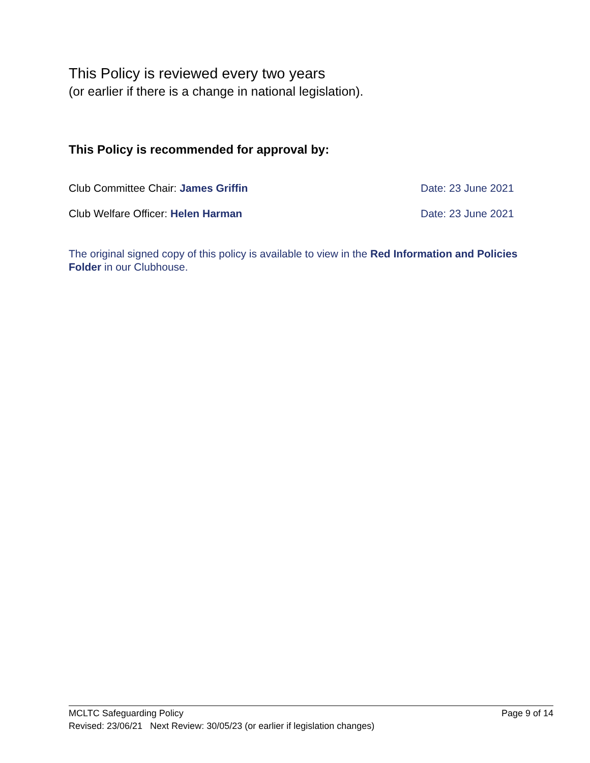This Policy is reviewed every two years
(or earlier if there is a change in national legislation).
This Policy is recommended for approval by:
Club Committee Chair: James Griffin Date: 23 June 2021
Club Welfare Officer: Helen Harman Date: 23 June 2021
The original signed copy of this policy is available to view in the Red Information and Policies Folder in our Clubhouse.
MCLTC Safeguarding Policy Page 9 of 14
Revised: 23/06/21 Next Review: 30/05/23 (or earlier if legislation changes)